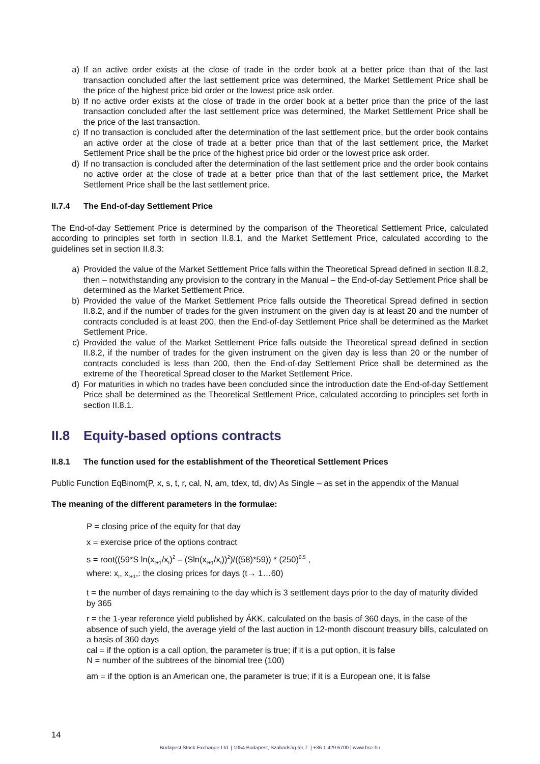a) If an active order exists at the close of trade in the order book at a better price than that of the last transaction concluded after the last settlement price was determined, the Market Settlement Price shall be the price of the highest price bid order or the lowest price ask order.
b) If no active order exists at the close of trade in the order book at a better price than the price of the last transaction concluded after the last settlement price was determined, the Market Settlement Price shall be the price of the last transaction.
c) If no transaction is concluded after the determination of the last settlement price, but the order book contains an active order at the close of trade at a better price than that of the last settlement price, the Market Settlement Price shall be the price of the highest price bid order or the lowest price ask order.
d) If no transaction is concluded after the determination of the last settlement price and the order book contains no active order at the close of trade at a better price than that of the last settlement price, the Market Settlement Price shall be the last settlement price.
II.7.4 The End-of-day Settlement Price
The End-of-day Settlement Price is determined by the comparison of the Theoretical Settlement Price, calculated according to principles set forth in section II.8.1, and the Market Settlement Price, calculated according to the guidelines set in section II.8.3:
a) Provided the value of the Market Settlement Price falls within the Theoretical Spread defined in section II.8.2, then – notwithstanding any provision to the contrary in the Manual – the End-of-day Settlement Price shall be determined as the Market Settlement Price.
b) Provided the value of the Market Settlement Price falls outside the Theoretical Spread defined in section II.8.2, and if the number of trades for the given instrument on the given day is at least 20 and the number of contracts concluded is at least 200, then the End-of-day Settlement Price shall be determined as the Market Settlement Price.
c) Provided the value of the Market Settlement Price falls outside the Theoretical spread defined in section II.8.2, if the number of trades for the given instrument on the given day is less than 20 or the number of contracts concluded is less than 200, then the End-of-day Settlement Price shall be determined as the extreme of the Theoretical Spread closer to the Market Settlement Price.
d) For maturities in which no trades have been concluded since the introduction date the End-of-day Settlement Price shall be determined as the Theoretical Settlement Price, calculated according to principles set forth in section II.8.1.
II.8 Equity-based options contracts
II.8.1 The function used for the establishment of the Theoretical Settlement Prices
Public Function EqBinom(P, x, s, t, r, cal, N, am, tdex, td, div) As Single – as set in the appendix of the Manual
The meaning of the different parameters in the formulae:
P = closing price of the equity for that day
x = exercise price of the options contract
s = root((59*S ln(x<sub>t+1</sub>/x<sub>t</sub>)<sup>2</sup> – (Sln(x<sub>t+1</sub>/x<sub>t</sub>))<sup>2</sup>)/((58)*59)) * (250)<sup>0.5</sup> ,
where: x<sub>t</sub>, x<sub>t+1</sub>,: the closing prices for days (t→ 1…60)
t = the number of days remaining to the day which is 3 settlement days prior to the day of maturity divided by 365
r = the 1-year reference yield published by ÁKK, calculated on the basis of 360 days, in the case of the absence of such yield, the average yield of the last auction in 12-month discount treasury bills, calculated on a basis of 360 days
cal = if the option is a call option, the parameter is true; if it is a put option, it is false
N = number of the subtrees of the binomial tree (100)
am = if the option is an American one, the parameter is true; if it is a European one, it is false
14
Budapest Stock Exchange Ltd. | 1054 Budapest, Szabadság tér 7. | +36 1 429 6700 | www.bse.hu